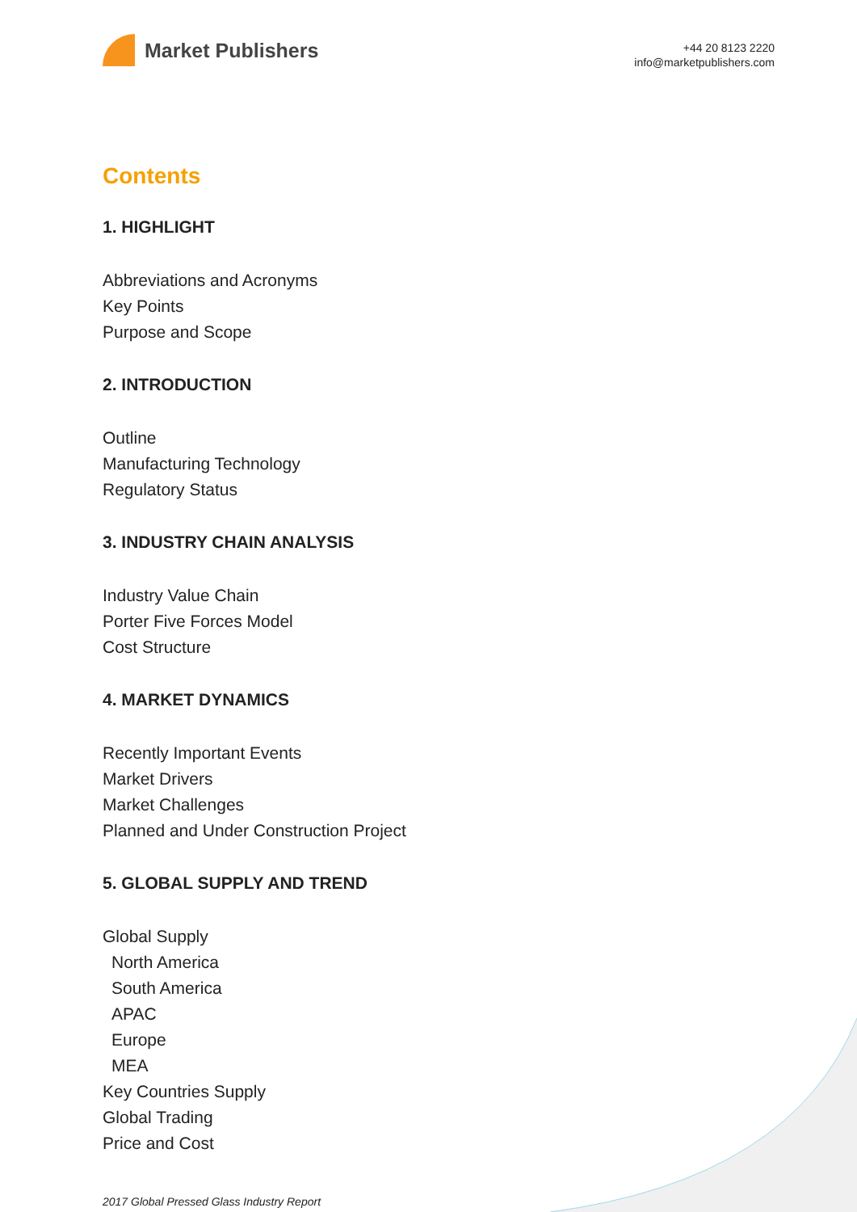Market Publishers
+44 20 8123 2220
info@marketpublishers.com
Contents
1. HIGHLIGHT
Abbreviations and Acronyms
Key Points
Purpose and Scope
2. INTRODUCTION
Outline
Manufacturing Technology
Regulatory Status
3. INDUSTRY CHAIN ANALYSIS
Industry Value Chain
Porter Five Forces Model
Cost Structure
4. MARKET DYNAMICS
Recently Important Events
Market Drivers
Market Challenges
Planned and Under Construction Project
5. GLOBAL SUPPLY AND TREND
Global Supply
North America
South America
APAC
Europe
MEA
Key Countries Supply
Global Trading
Price and Cost
2017 Global Pressed Glass Industry Report